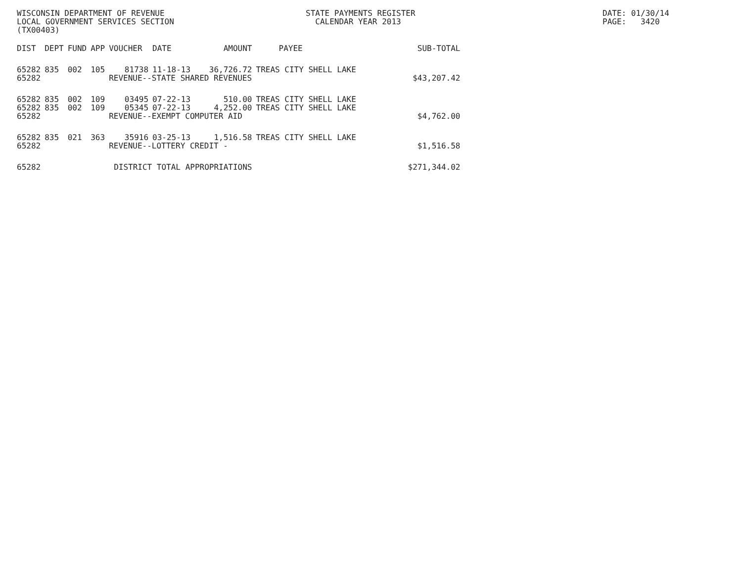WISCONSIN DEPARTMENT OF REVENUE LOCAL GOVERNMENT SERVICES SECTION (TX00403)
STATE PAYMENTS REGISTER CALENDAR YEAR 2013
DATE: 01/30/14 PAGE: 3420
| DIST | DEPT | FUND | APP | VOUCHER | DATE | AMOUNT | PAYEE | SUB-TOTAL |
| --- | --- | --- | --- | --- | --- | --- | --- | --- |
| 65282 | 835 | 002 | 105 | 81738 | 11-18-13 | 36,726.72 | TREAS CITY SHELL LAKE | |
| 65282 | | | | REVENUE--STATE SHARED REVENUES | | | | $43,207.42 |
| 65282 | 835 | 002 | 109 | 03495 | 07-22-13 | 510.00 | TREAS CITY SHELL LAKE | |
| 65282 | 835 | 002 | 109 | 05345 | 07-22-13 | 4,252.00 | TREAS CITY SHELL LAKE | |
| 65282 | | | | REVENUE--EXEMPT COMPUTER AID | | | | $4,762.00 |
| 65282 | 835 | 021 | 363 | 35916 | 03-25-13 | 1,516.58 | TREAS CITY SHELL LAKE | |
| 65282 | | | | REVENUE--LOTTERY CREDIT - | | | | $1,516.58 |
| 65282 | | | | DISTRICT TOTAL APPROPRIATIONS | | | | $271,344.02 |